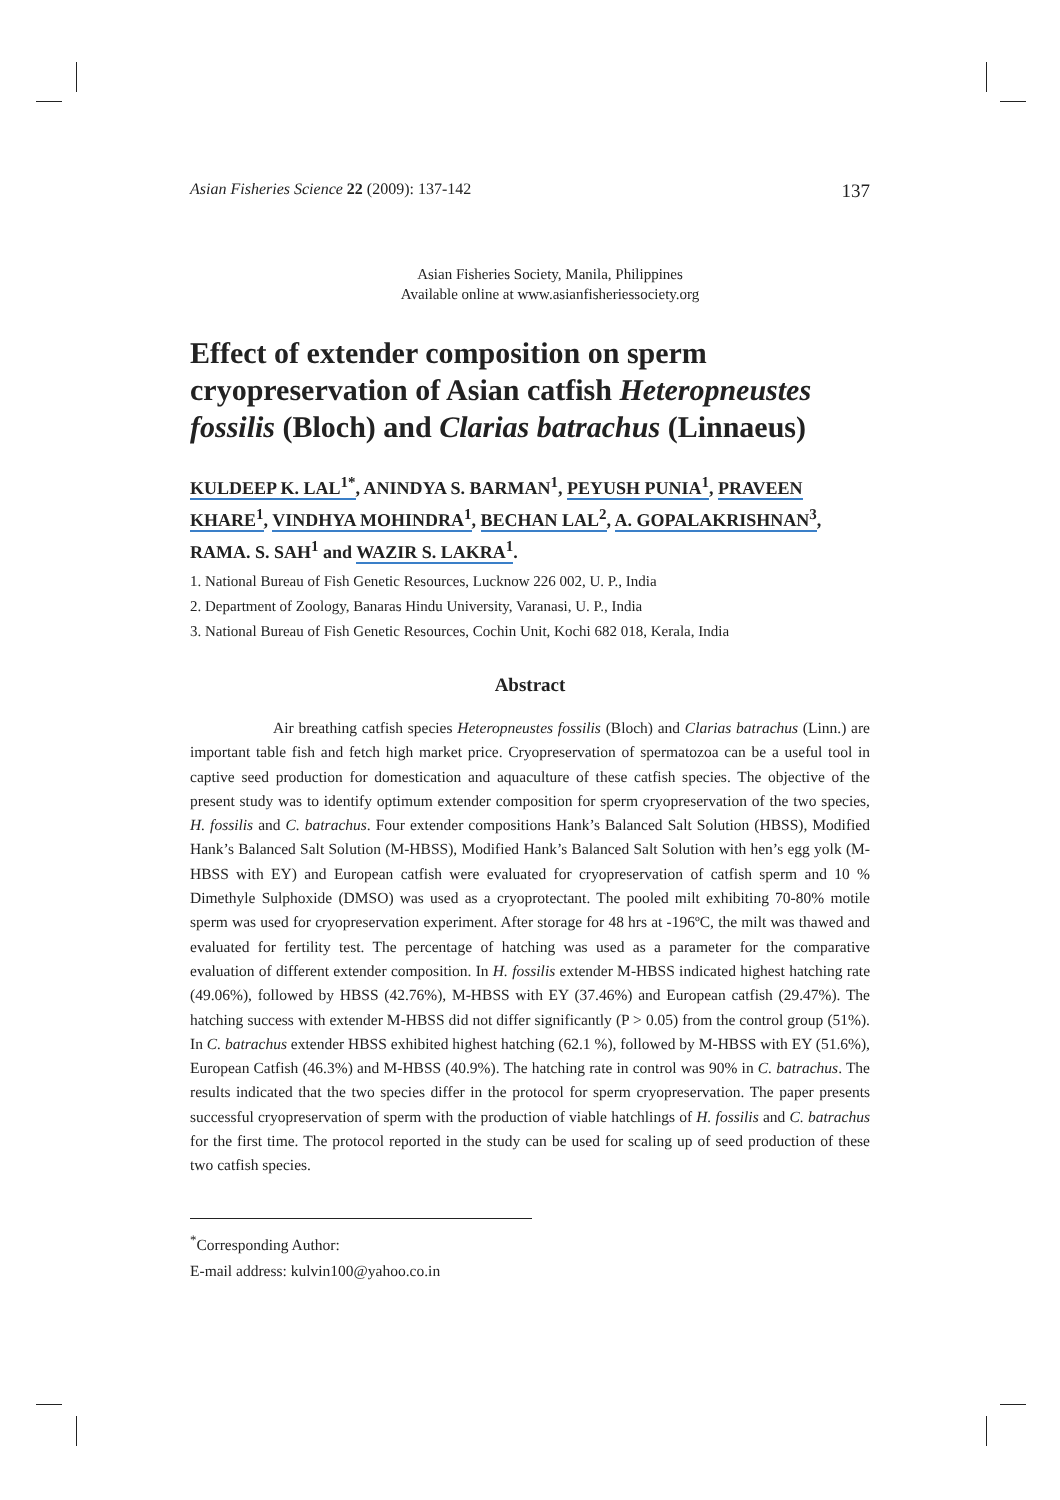Asian Fisheries Science 22 (2009): 137-142 137
Asian Fisheries Society, Manila, Philippines
Available online at www.asianfisheriessociety.org
Effect of extender composition on sperm cryopreservation of Asian catfish Heteropneustes fossilis (Bloch) and Clarias batrachus (Linnaeus)
KULDEEP K. LAL<sup>1*</sup>, ANINDYA S. BARMAN<sup>1</sup>, PEYUSH PUNIA<sup>1</sup>, PRAVEEN KHARE<sup>1</sup>, VINDHYA MOHINDRA<sup>1</sup>, BECHAN LAL<sup>2</sup>, A. GOPALAKRISHNAN<sup>3</sup>, RAMA. S. SAH<sup>1</sup> and WAZIR S. LAKRA<sup>1</sup>.
1. National Bureau of Fish Genetic Resources, Lucknow 226 002, U. P., India
2. Department of Zoology, Banaras Hindu University, Varanasi, U. P., India
3. National Bureau of Fish Genetic Resources, Cochin Unit, Kochi 682 018, Kerala, India
Abstract
Air breathing catfish species Heteropneustes fossilis (Bloch) and Clarias batrachus (Linn.) are important table fish and fetch high market price. Cryopreservation of spermatozoa can be a useful tool in captive seed production for domestication and aquaculture of these catfish species. The objective of the present study was to identify optimum extender composition for sperm cryopreservation of the two species, H. fossilis and C. batrachus. Four extender compositions Hank’s Balanced Salt Solution (HBSS), Modified Hank’s Balanced Salt Solution (M-HBSS), Modified Hank’s Balanced Salt Solution with hen’s egg yolk (M-HBSS with EY) and European catfish were evaluated for cryopreservation of catfish sperm and 10 % Dimethyle Sulphoxide (DMSO) was used as a cryoprotectant. The pooled milt exhibiting 70-80% motile sperm was used for cryopreservation experiment. After storage for 48 hrs at -196ºC, the milt was thawed and evaluated for fertility test. The percentage of hatching was used as a parameter for the comparative evaluation of different extender composition. In H. fossilis extender M-HBSS indicated highest hatching rate (49.06%), followed by HBSS (42.76%), M-HBSS with EY (37.46%) and European catfish (29.47%). The hatching success with extender M-HBSS did not differ significantly (P > 0.05) from the control group (51%). In C. batrachus extender HBSS exhibited highest hatching (62.1 %), followed by M-HBSS with EY (51.6%), European Catfish (46.3%) and M-HBSS (40.9%). The hatching rate in control was 90% in C. batrachus. The results indicated that the two species differ in the protocol for sperm cryopreservation. The paper presents successful cryopreservation of sperm with the production of viable hatchlings of H. fossilis and C. batrachus for the first time. The protocol reported in the study can be used for scaling up of seed production of these two catfish species.
<sup>*</sup> Corresponding Author:
E-mail address: kulvin100@yahoo.co.in